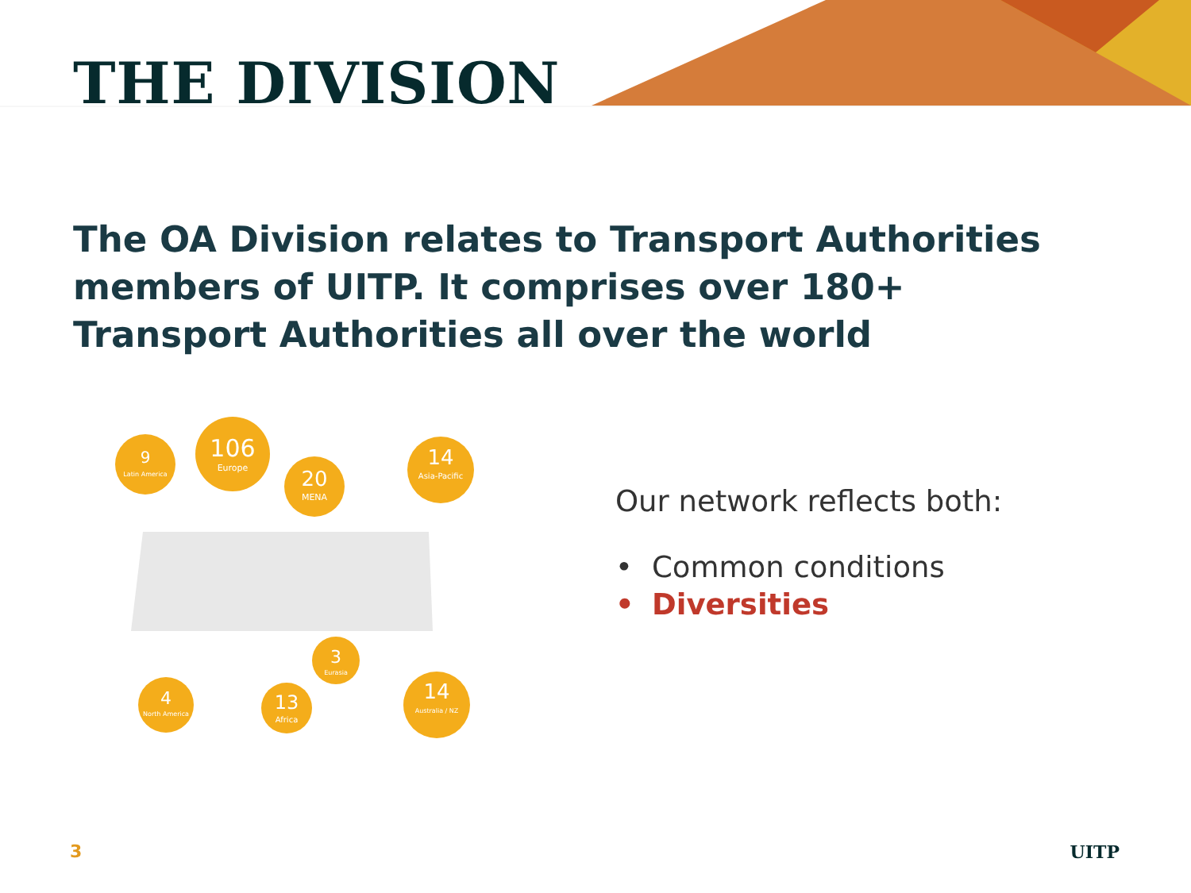THE DIVISION
The OA Division relates to Transport Authorities members of UITP. It comprises over 180+ Transport Authorities all over the world
9
Latin America
106
Europe
20
MENA
14
Asia-Pacific
3
Eurasia
4
North America
13
Africa
14
Australia / NZ
Our network reflects both:
• Common conditions
• Diversities
3 UITP